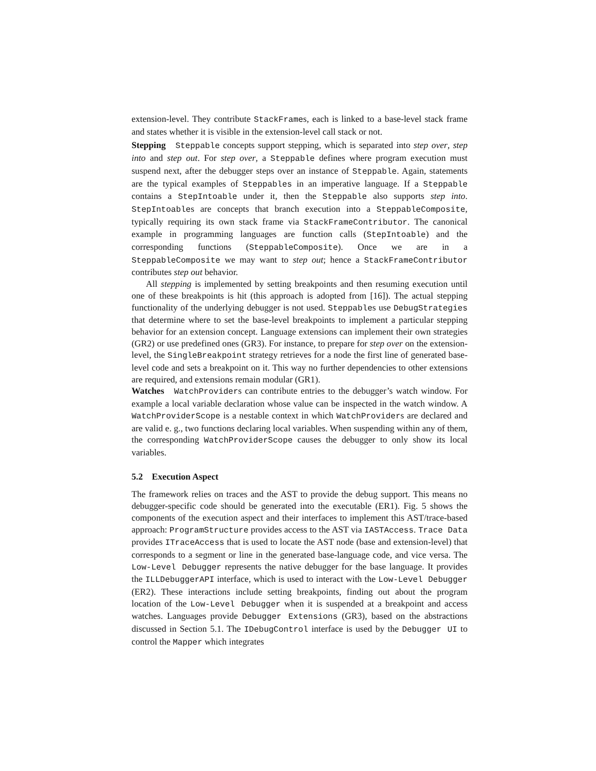extension-level. They contribute StackFrames, each is linked to a base-level stack frame and states whether it is visible in the extension-level call stack or not.
Stepping Steppable concepts support stepping, which is separated into step over, step into and step out. For step over, a Steppable defines where program execution must suspend next, after the debugger steps over an instance of Steppable. Again, statements are the typical examples of Steppables in an imperative language. If a Steppable contains a StepIntoable under it, then the Steppable also supports step into. StepIntoables are concepts that branch execution into a SteppableComposite, typically requiring its own stack frame via StackFrameContributor. The canonical example in programming languages are function calls (StepIntoable) and the corresponding functions (SteppableComposite). Once we are in a SteppableComposite we may want to step out; hence a StackFrameContributor contributes step out behavior.
All stepping is implemented by setting breakpoints and then resuming execution until one of these breakpoints is hit (this approach is adopted from [16]). The actual stepping functionality of the underlying debugger is not used. Steppables use DebugStrategies that determine where to set the base-level breakpoints to implement a particular stepping behavior for an extension concept. Language extensions can implement their own strategies (GR2) or use predefined ones (GR3). For instance, to prepare for step over on the extension-level, the SingleBreakpoint strategy retrieves for a node the first line of generated base-level code and sets a breakpoint on it. This way no further dependencies to other extensions are required, and extensions remain modular (GR1).
Watches WatchProviders can contribute entries to the debugger’s watch window. For example a local variable declaration whose value can be inspected in the watch window. A WatchProviderScope is a nestable context in which WatchProviders are declared and are valid e. g., two functions declaring local variables. When suspending within any of them, the corresponding WatchProviderScope causes the debugger to only show its local variables.
5.2 Execution Aspect
The framework relies on traces and the AST to provide the debug support. This means no debugger-specific code should be generated into the executable (ER1). Fig. 5 shows the components of the execution aspect and their interfaces to implement this AST/trace-based approach: ProgramStructure provides access to the AST via IASTAccess. Trace Data provides ITraceAccess that is used to locate the AST node (base and extension-level) that corresponds to a segment or line in the generated base-language code, and vice versa. The Low-Level Debugger represents the native debugger for the base language. It provides the ILLDebuggerAPI interface, which is used to interact with the Low-Level Debugger (ER2). These interactions include setting breakpoints, finding out about the program location of the Low-Level Debugger when it is suspended at a breakpoint and access watches. Languages provide Debugger Extensions (GR3), based on the abstractions discussed in Section 5.1. The IDebugControl interface is used by the Debugger UI to control the Mapper which integrates